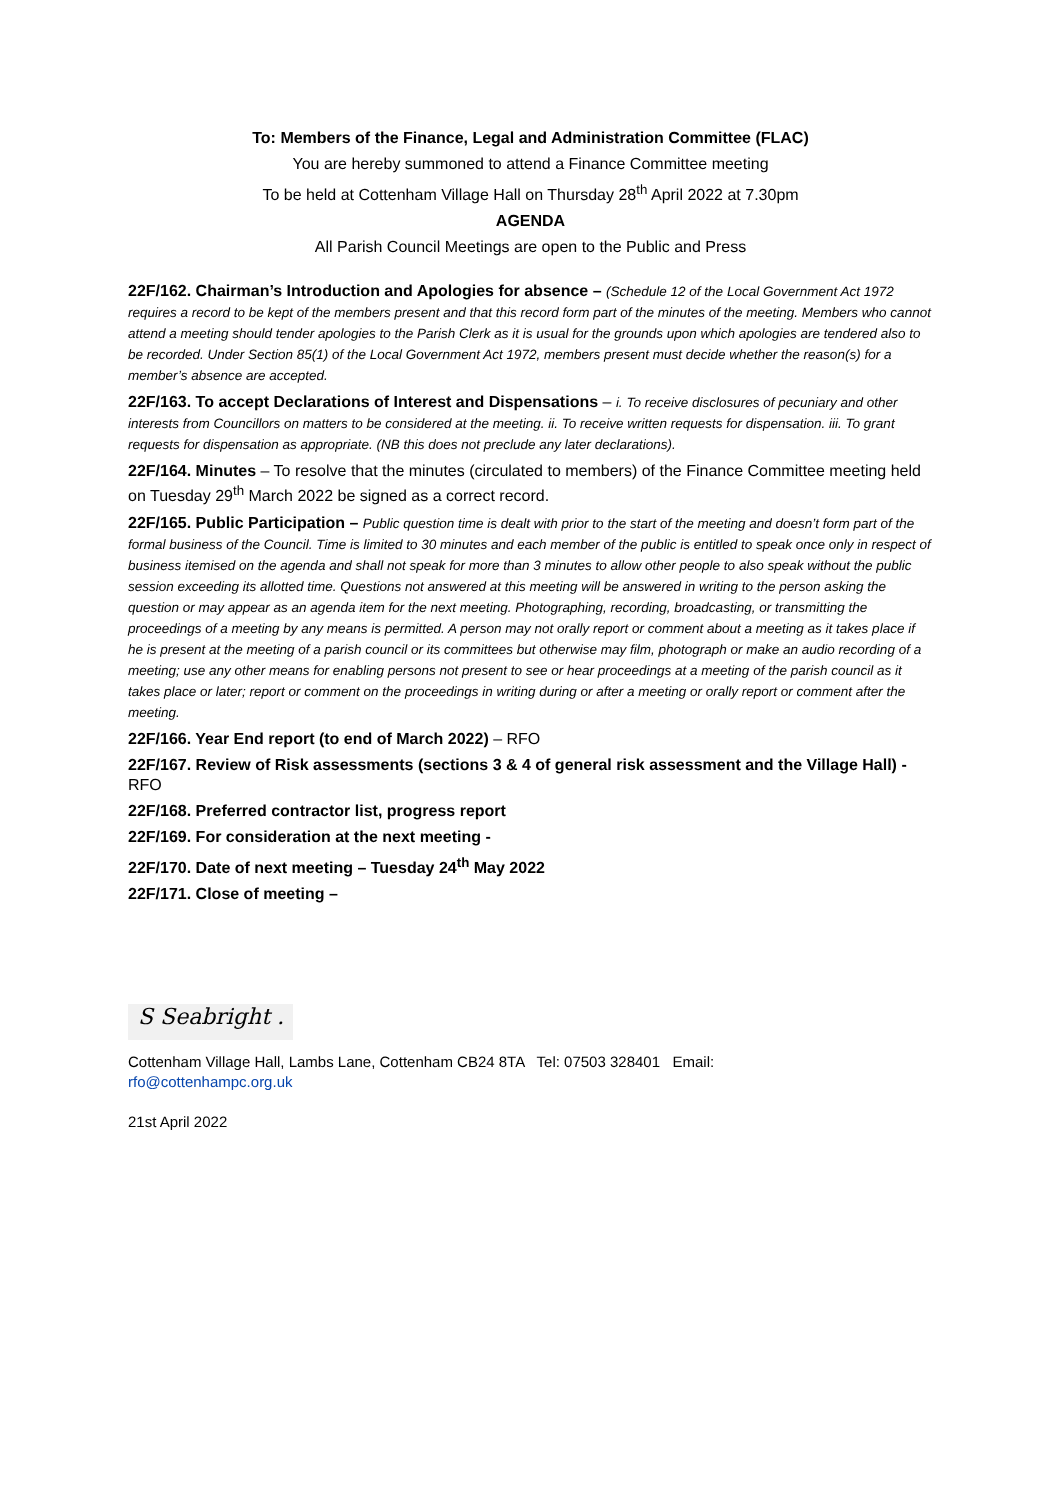To: Members of the Finance, Legal and Administration Committee (FLAC)
You are hereby summoned to attend a Finance Committee meeting
To be held at Cottenham Village Hall on Thursday 28<sup>th</sup> April 2022 at 7.30pm
AGENDA
All Parish Council Meetings are open to the Public and Press
22F/162. Chairman’s Introduction and Apologies for absence – (Schedule 12 of the Local Government Act 1972 requires a record to be kept of the members present and that this record form part of the minutes of the meeting. Members who cannot attend a meeting should tender apologies to the Parish Clerk as it is usual for the grounds upon which apologies are tendered also to be recorded. Under Section 85(1) of the Local Government Act 1972, members present must decide whether the reason(s) for a member’s absence are accepted.
22F/163. To accept Declarations of Interest and Dispensations – i. To receive disclosures of pecuniary and other interests from Councillors on matters to be considered at the meeting. ii. To receive written requests for dispensation. iii. To grant requests for dispensation as appropriate. (NB this does not preclude any later declarations).
22F/164. Minutes – To resolve that the minutes (circulated to members) of the Finance Committee meeting held on Tuesday 29<sup>th</sup> March 2022 be signed as a correct record.
22F/165. Public Participation – Public question time is dealt with prior to the start of the meeting and doesn’t form part of the formal business of the Council. Time is limited to 30 minutes and each member of the public is entitled to speak once only in respect of business itemised on the agenda and shall not speak for more than 3 minutes to allow other people to also speak without the public session exceeding its allotted time. Questions not answered at this meeting will be answered in writing to the person asking the question or may appear as an agenda item for the next meeting. Photographing, recording, broadcasting, or transmitting the proceedings of a meeting by any means is permitted. A person may not orally report or comment about a meeting as it takes place if he is present at the meeting of a parish council or its committees but otherwise may film, photograph or make an audio recording of a meeting; use any other means for enabling persons not present to see or hear proceedings at a meeting of the parish council as it takes place or later; report or comment on the proceedings in writing during or after a meeting or orally report or comment after the meeting.
22F/166. Year End report (to end of March 2022) – RFO
22F/167. Review of Risk assessments (sections 3 & 4 of general risk assessment and the Village Hall) - RFO
22F/168. Preferred contractor list, progress report
22F/169. For consideration at the next meeting -
22F/170. Date of next meeting – Tuesday 24<sup>th</sup> May 2022
22F/171. Close of meeting –
S Seabright .
Cottenham Village Hall, Lambs Lane, Cottenham CB24 8TA Tel: 07503 328401 Email:
rfo@cottenhampc.org.uk
21st April 2022